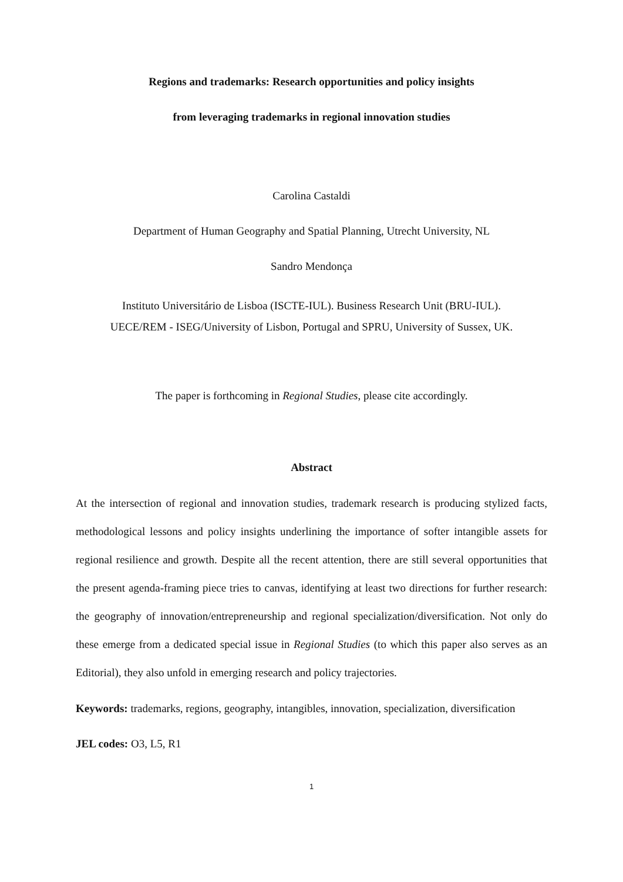Regions and trademarks: Research opportunities and policy insights
from leveraging trademarks in regional innovation studies
Carolina Castaldi
Department of Human Geography and Spatial Planning, Utrecht University, NL
Sandro Mendonça
Instituto Universitário de Lisboa (ISCTE-IUL). Business Research Unit (BRU-IUL).
UECE/REM - ISEG/University of Lisbon, Portugal and SPRU, University of Sussex, UK.
The paper is forthcoming in Regional Studies, please cite accordingly.
Abstract
At the intersection of regional and innovation studies, trademark research is producing stylized facts, methodological lessons and policy insights underlining the importance of softer intangible assets for regional resilience and growth. Despite all the recent attention, there are still several opportunities that the present agenda-framing piece tries to canvas, identifying at least two directions for further research: the geography of innovation/entrepreneurship and regional specialization/diversification. Not only do these emerge from a dedicated special issue in Regional Studies (to which this paper also serves as an Editorial), they also unfold in emerging research and policy trajectories.
Keywords: trademarks, regions, geography, intangibles, innovation, specialization, diversification
JEL codes: O3, L5, R1
1